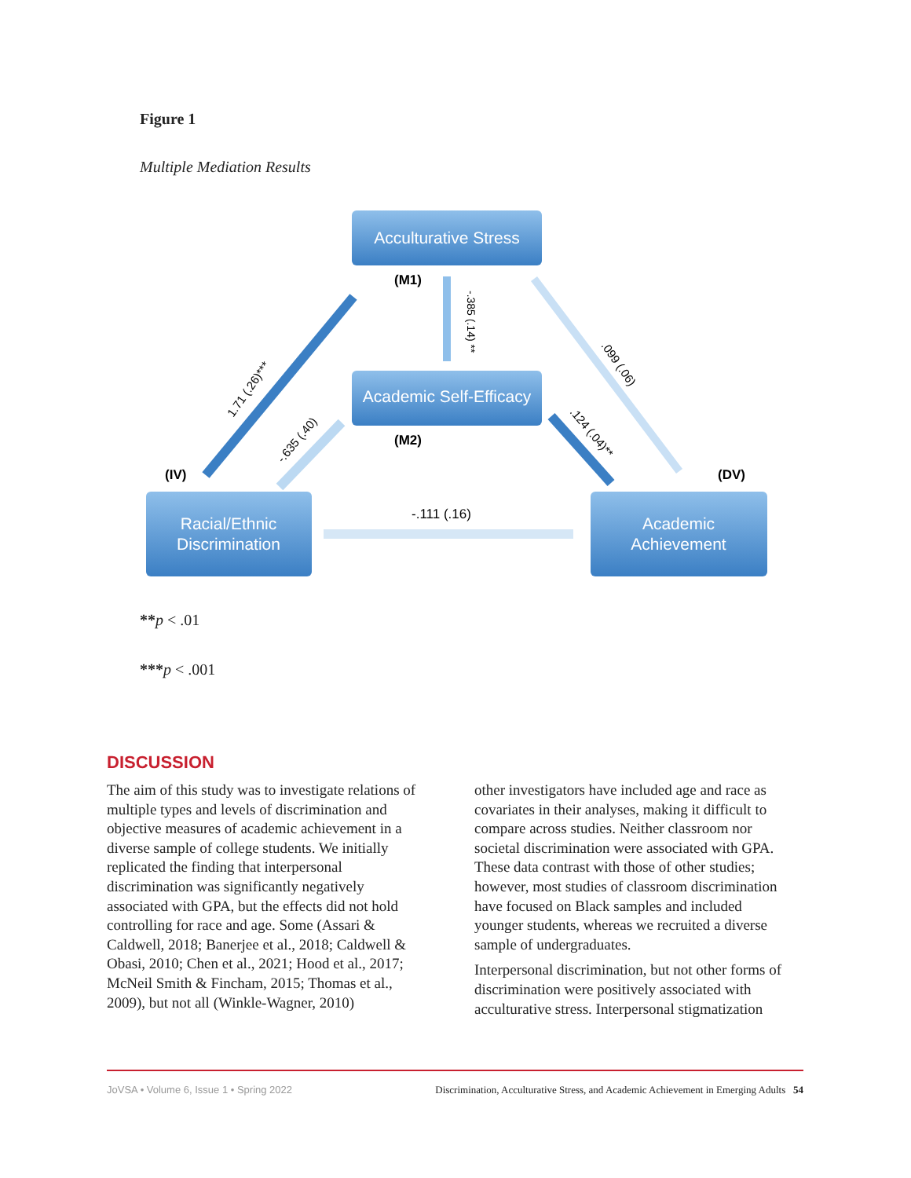Figure 1
Multiple Mediation Results
Acculturative Stress
Academic Self-Efficacy
Racial/Ethnic
Discrimination
Academic
Achievement
(M1)
(M2)
(IV)
(DV)
-.111 (.16)
1.71 (.26)***
-.635 (.40)
-.385 (.14) **
.099 (.06)
.124 (.04)**
**p < .01
***p < .001
DISCUSSION
The aim of this study was to investigate relations of multiple types and levels of discrimination and objective measures of academic achievement in a diverse sample of college students. We initially replicated the finding that interpersonal discrimination was significantly negatively associated with GPA, but the effects did not hold controlling for race and age. Some (Assari & Caldwell, 2018; Banerjee et al., 2018; Caldwell & Obasi, 2010; Chen et al., 2021; Hood et al., 2017; McNeil Smith & Fincham, 2015; Thomas et al., 2009), but not all (Winkle-Wagner, 2010)
other investigators have included age and race as covariates in their analyses, making it difficult to compare across studies. Neither classroom nor societal discrimination were associated with GPA. These data contrast with those of other studies; however, most studies of classroom discrimination have focused on Black samples and included younger students, whereas we recruited a diverse sample of undergraduates.
Interpersonal discrimination, but not other forms of discrimination were positively associated with acculturative stress. Interpersonal stigmatization
JoVSA • Volume 6, Issue 1 • Spring 2022 Discrimination, Acculturative Stress, and Academic Achievement in Emerging Adults 54